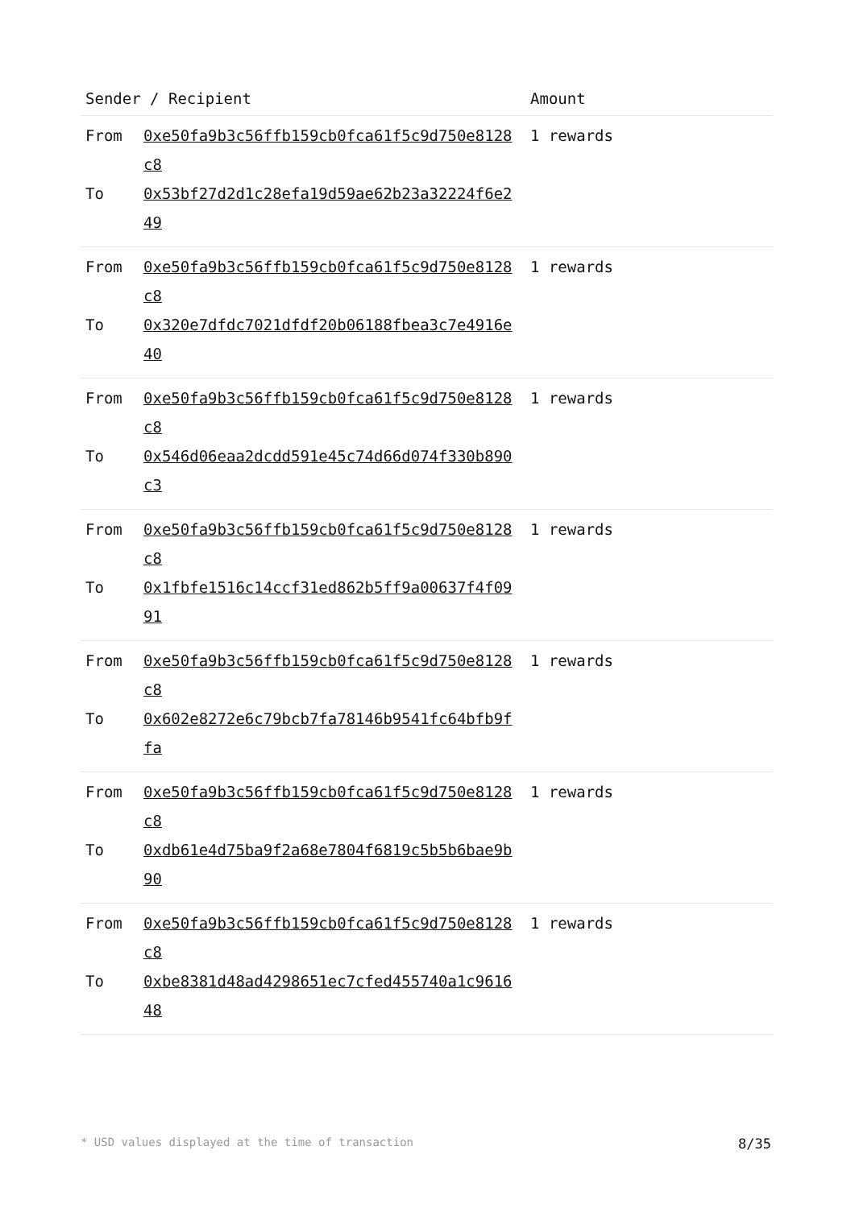| Sender / Recipient | Amount |
| --- | --- |
| From 0xe50fa9b3c56ffb159cb0fca61f5c9d750e8128c8 To 0x53bf27d2d1c28efa19d59ae62b23a32224f6e249 | 1 rewards |
| From 0xe50fa9b3c56ffb159cb0fca61f5c9d750e8128c8 To 0x320e7dfdc7021dfdf20b06188fbea3c7e4916e40 | 1 rewards |
| From 0xe50fa9b3c56ffb159cb0fca61f5c9d750e8128c8 To 0x546d06eaa2dcdd591e45c74d66d074f330b890c3 | 1 rewards |
| From 0xe50fa9b3c56ffb159cb0fca61f5c9d750e8128c8 To 0x1fbfe1516c14ccf31ed862b5ff9a00637f4f0991 | 1 rewards |
| From 0xe50fa9b3c56ffb159cb0fca61f5c9d750e8128c8 To 0x602e8272e6c79bcb7fa78146b9541fc64bfb9ffa | 1 rewards |
| From 0xe50fa9b3c56ffb159cb0fca61f5c9d750e8128c8 To 0xdb61e4d75ba9f2a68e7804f6819c5b5b6bae9b90 | 1 rewards |
| From 0xe50fa9b3c56ffb159cb0fca61f5c9d750e8128c8 To 0xbe8381d48ad4298651ec7cfed455740a1c961648 | 1 rewards |
* USD values displayed at the time of transaction 8/35